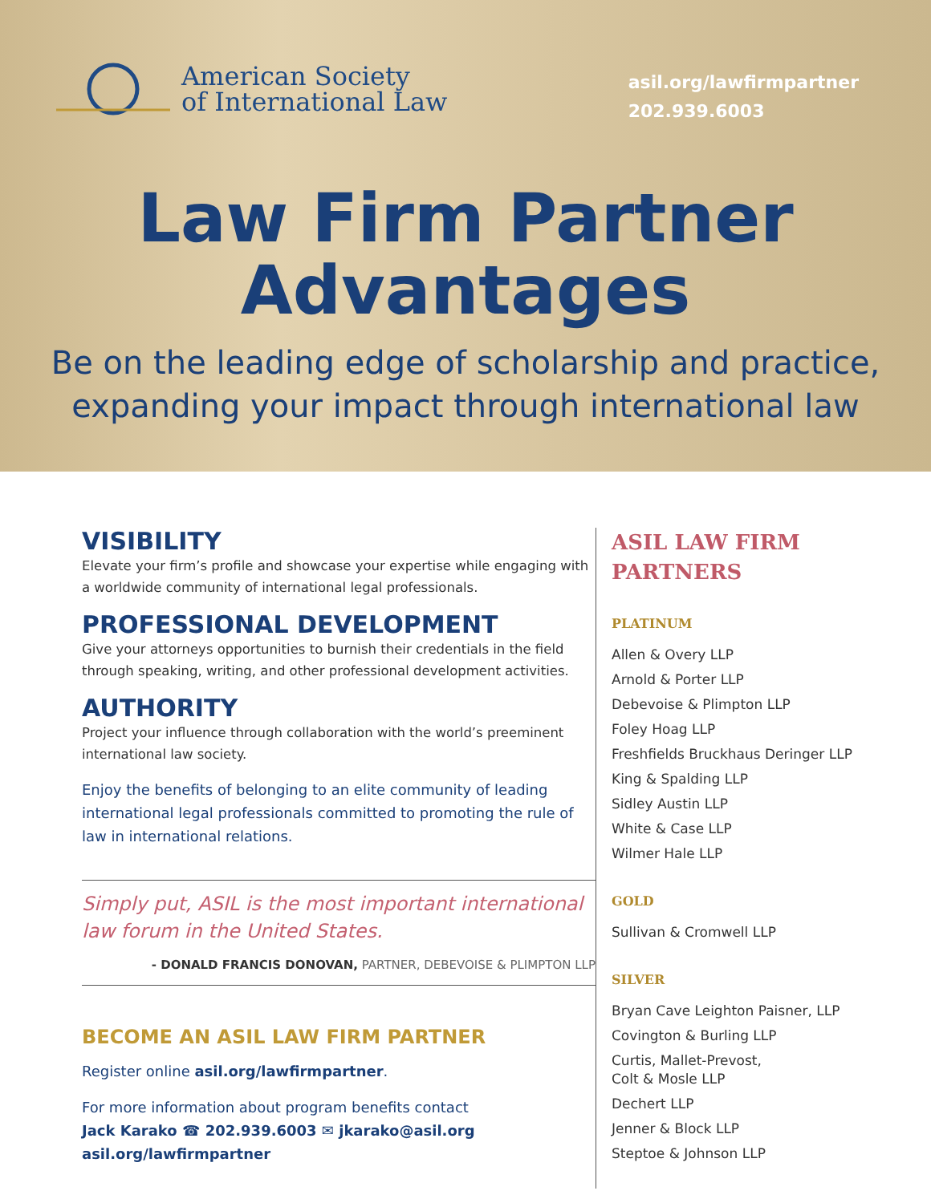American Society
of International Law
asil.org/lawfirmpartner
202.939.6003
Law Firm Partner
Advantages
Be on the leading edge of scholarship and practice,
expanding your impact through international law
VISIBILITY
Elevate your firm’s profile and showcase your expertise while engaging with a worldwide community of international legal professionals.
PROFESSIONAL DEVELOPMENT
Give your attorneys opportunities to burnish their credentials in the field through speaking, writing, and other professional development activities.
AUTHORITY
Project your influence through collaboration with the world’s preeminent international law society.
Enjoy the benefits of belonging to an elite community of leading international legal professionals committed to promoting the rule of law in international relations.
Simply put, ASIL is the most important international law forum in the United States.
- DONALD FRANCIS DONOVAN, PARTNER, DEBEVOISE & PLIMPTON LLP
BECOME AN ASIL LAW FIRM PARTNER
Register online asil.org/lawfirmpartner.
For more information about program benefits contact
Jack Karako ☎ 202.939.6003 ✉ jkarako@asil.org
asil.org/lawfirmpartner
ASIL LAW FIRM PARTNERS
PLATINUM
Allen & Overy LLP
Arnold & Porter LLP
Debevoise & Plimpton LLP
Foley Hoag LLP
Freshfields Bruckhaus Deringer LLP
King & Spalding LLP
Sidley Austin LLP
White & Case LLP
Wilmer Hale LLP
GOLD
Sullivan & Cromwell LLP
SILVER
Bryan Cave Leighton Paisner, LLP
Covington & Burling LLP
Curtis, Mallet-Prevost,
Colt & Mosle LLP
Dechert LLP
Jenner & Block LLP
Steptoe & Johnson LLP